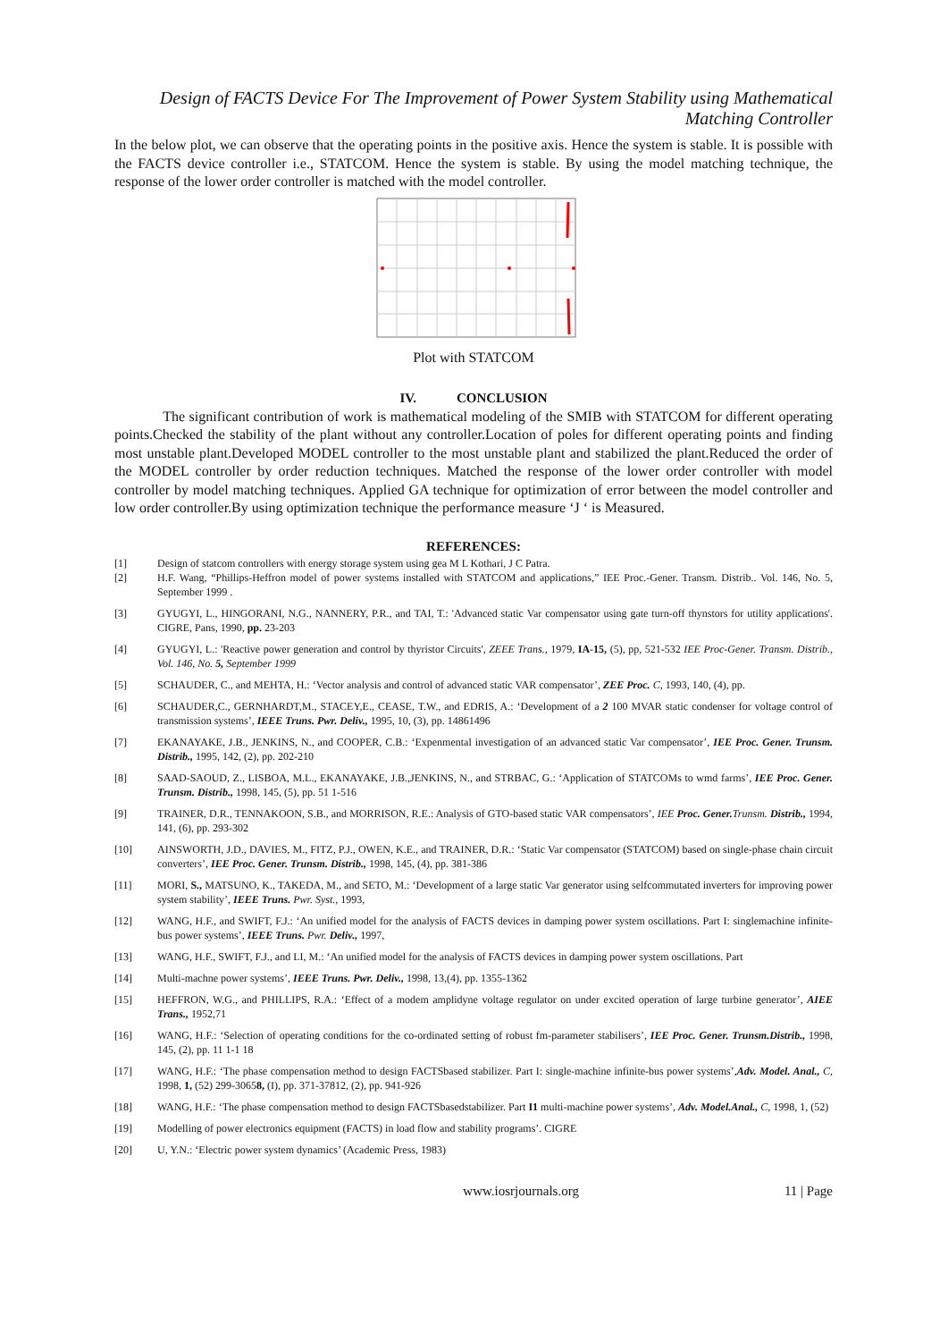Design of FACTS Device For The Improvement of Power System Stability using Mathematical Matching Controller
In the below plot, we can observe that the operating points in the positive axis. Hence the system is stable. It is possible with the FACTS device controller i.e., STATCOM. Hence the system is stable. By using the model matching technique, the response of the lower order controller is matched with the model controller.
Plot with STATCOM
IV. CONCLUSION
The significant contribution of work is mathematical modeling of the SMIB with STATCOM for different operating points.Checked the stability of the plant without any controller.Location of poles for different operating points and finding most unstable plant.Developed MODEL controller to the most unstable plant and stabilized the plant.Reduced the order of the MODEL controller by order reduction techniques. Matched the response of the lower order controller with model controller by model matching techniques. Applied GA technique for optimization of error between the model controller and low order controller.By using optimization technique the performance measure ‘J ‘ is Measured.
REFERENCES:
[1] Design of statcom controllers with energy storage system using gea M L Kothari, J C Patra.
[2] H.F. Wang, “Phillips-Heffron model of power systems installed with STATCOM and applications,” IEE Proc.-Gener. Transm. Distrib.. Vol. 146, No. 5, September 1999 .
[3] GYUGYI, L., HINGORANI, N.G., NANNERY, P.R., and TAI, T.: 'Advanced static Var compensator using gate turn-off thynstors for utility applications'. CIGRE, Pans, 1990, pp. 23-203
[4] GYUGYI, L.: 'Reactive power generation and control by thyristor Circuits', ZEEE Trans., 1979, IA-15, (5), pp, 521-532 IEE Proc-Gener. Transm. Distrib., Vol. 146, No. 5, September 1999
[5] SCHAUDER, C., and MEHTA, H.: ‘Vector analysis and control of advanced static VAR compensator’, ZEE Proc. C, 1993, 140, (4), pp.
[6] SCHAUDER,C., GERNHARDT,M., STACEY,E., CEASE, T.W., and EDRIS, A.: ‘Development of a 2 100 MVAR static condenser for voltage control of transmission systems’, IEEE Truns. Pwr. Deliv., 1995, 10, (3), pp. 14861496
[7] EKANAYAKE, J.B., JENKINS, N., and COOPER, C.B.: ‘Expenmental investigation of an advanced static Var compensator’, IEE Proc. Gener. Trunsm. Distrib., 1995, 142, (2), pp. 202-210
[8] SAAD-SAOUD, Z., LISBOA, M.L., EKANAYAKE, J.B.,JENKINS, N., and STRBAC, G.: ‘Application of STATCOMs to wmd farms’, IEE Proc. Gener. Trunsm. Distrib., 1998, 145, (5), pp. 51 1-516
[9] TRAINER, D.R., TENNAKOON, S.B., and MORRISON, R.E.: Analysis of GTO-based static VAR compensators’, IEE Proc. Gener. Trunsm. Distrib., 1994, 141, (6), pp. 293-302
[10] AINSWORTH, J.D., DAVIES, M., FITZ, P.J., OWEN, K.E., and TRAINER, D.R.: ‘Static Var compensator (STATCOM) based on single-phase chain circuit converters’, IEE Proc. Gener. Trunsm. Distrib., 1998, 145, (4), pp. 381-386
[11] MORI, S., MATSUNO, K., TAKEDA, M., and SETO, M.: ‘Development of a large static Var generator using selfcommutated inverters for improving power system stability’, IEEE Truns. Pwr. Syst., 1993,
[12] WANG, H.F., and SWIFT, F.J.: ‘An unified model for the analysis of FACTS devices in damping power system oscillations. Part I: singlemachine infinite-bus power systems’, IEEE Truns. Pwr. Deliv., 1997,
[13] WANG, H.F., SWIFT, F.J., and LI, M.: ‘An unified model for the analysis of FACTS devices in damping power system oscillations. Part
[14] Multi-machne power systems’, IEEE Truns. Pwr. Deliv., 1998, 13,(4), pp. 1355-1362
[15] HEFFRON, W.G., and PHILLIPS, R.A.: ‘Effect of a modem amplidyne voltage regulator on under excited operation of large turbine generator’, AIEE Trans., 1952,71
[16] WANG, H.F.: ‘Selection of operating conditions for the co-ordinated setting of robust fm-parameter stabilisers’, IEE Proc. Gener. Trunsm.Distrib., 1998, 145, (2), pp. 11 1-1 18
[17] WANG, H.F.: ‘The phase compensation method to design FACTSbased stabilizer. Part I: single-machine infinite-bus power systems’,Adv. Model. Anal., C, 1998, 1, (52) 299-30658, (I), pp. 371-37812, (2), pp. 941-926
[18] WANG, H.F.: ‘The phase compensation method to design FACTSbasedstabilizer. Part I1 multi-machine power systems’, Adv. Model.Anal., C, 1998, 1, (52)
[19] Modelling of power electronics equipment (FACTS) in load flow and stability programs’. CIGRE
[20] U, Y.N.: ‘Electric power system dynamics’ (Academic Press, 1983)
www.iosrjournals.org 11 | Page